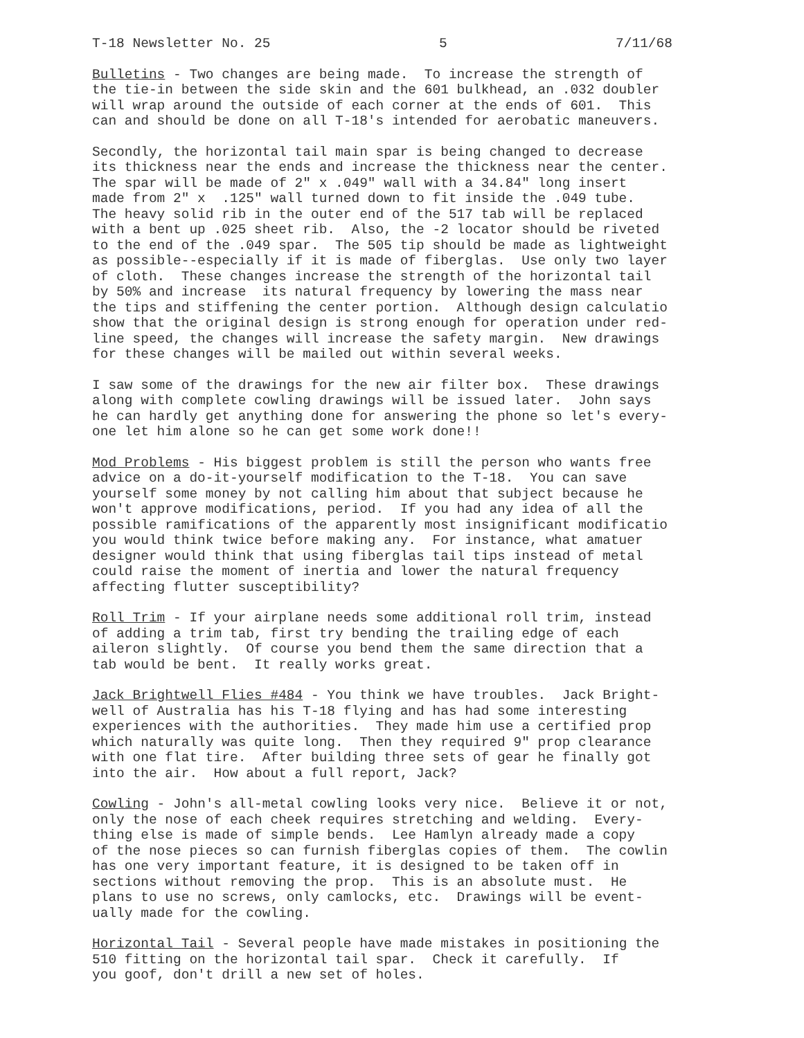T-18 Newsletter No. 25 5 7/11/68
Bulletins - Two changes are being made. To increase the strength of the tie-in between the side skin and the 601 bulkhead, an .032 doubler will wrap around the outside of each corner at the ends of 601. This can and should be done on all T-18's intended for aerobatic maneuvers.
Secondly, the horizontal tail main spar is being changed to decrease its thickness near the ends and increase the thickness near the center. The spar will be made of 2" x .049" wall with a 34.84" long insert made from 2" x .125" wall turned down to fit inside the .049 tube. The heavy solid rib in the outer end of the 517 tab will be replaced with a bent up .025 sheet rib. Also, the -2 locator should be riveted to the end of the .049 spar. The 505 tip should be made as lightweight as possible--especially if it is made of fiberglas. Use only two layer of cloth. These changes increase the strength of the horizontal tail by 50% and increase its natural frequency by lowering the mass near the tips and stiffening the center portion. Although design calculatio show that the original design is strong enough for operation under red- line speed, the changes will increase the safety margin. New drawings for these changes will be mailed out within several weeks.
I saw some of the drawings for the new air filter box. These drawings along with complete cowling drawings will be issued later. John says he can hardly get anything done for answering the phone so let's every- one let him alone so he can get some work done!!
Mod Problems - His biggest problem is still the person who wants free advice on a do-it-yourself modification to the T-18. You can save yourself some money by not calling him about that subject because he won't approve modifications, period. If you had any idea of all the possible ramifications of the apparently most insignificant modificatio you would think twice before making any. For instance, what amatuer designer would think that using fiberglas tail tips instead of metal could raise the moment of inertia and lower the natural frequency affecting flutter susceptibility?
Roll Trim - If your airplane needs some additional roll trim, instead of adding a trim tab, first try bending the trailing edge of each aileron slightly. Of course you bend them the same direction that a tab would be bent. It really works great.
Jack Brightwell Flies #484 - You think we have troubles. Jack Bright- well of Australia has his T-18 flying and has had some interesting experiences with the authorities. They made him use a certified prop which naturally was quite long. Then they required 9" prop clearance with one flat tire. After building three sets of gear he finally got into the air. How about a full report, Jack?
Cowling - John's all-metal cowling looks very nice. Believe it or not, only the nose of each cheek requires stretching and welding. Every- thing else is made of simple bends. Lee Hamlyn already made a copy of the nose pieces so can furnish fiberglas copies of them. The cowlin has one very important feature, it is designed to be taken off in sections without removing the prop. This is an absolute must. He plans to use no screws, only camlocks, etc. Drawings will be event- ually made for the cowling.
Horizontal Tail - Several people have made mistakes in positioning the 510 fitting on the horizontal tail spar. Check it carefully. If you goof, don't drill a new set of holes.